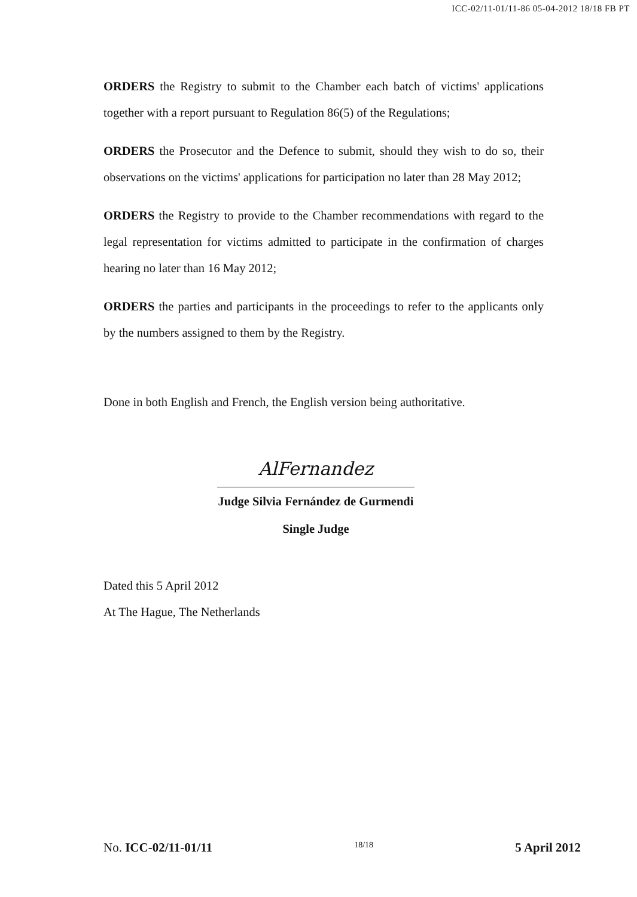ICC-02/11-01/11-86 05-04-2012 18/18 FB PT
ORDERS the Registry to submit to the Chamber each batch of victims' applications together with a report pursuant to Regulation 86(5) of the Regulations;
ORDERS the Prosecutor and the Defence to submit, should they wish to do so, their observations on the victims' applications for participation no later than 28 May 2012;
ORDERS the Registry to provide to the Chamber recommendations with regard to the legal representation for victims admitted to participate in the confirmation of charges hearing no later than 16 May 2012;
ORDERS the parties and participants in the proceedings to refer to the applicants only by the numbers assigned to them by the Registry.
Done in both English and French, the English version being authoritative.
AlFernandez
Judge Silvia Fernández de Gurmendi
Single Judge
Dated this 5 April 2012
At The Hague, The Netherlands
No. ICC-02/11-01/11 18/18 5 April 2012